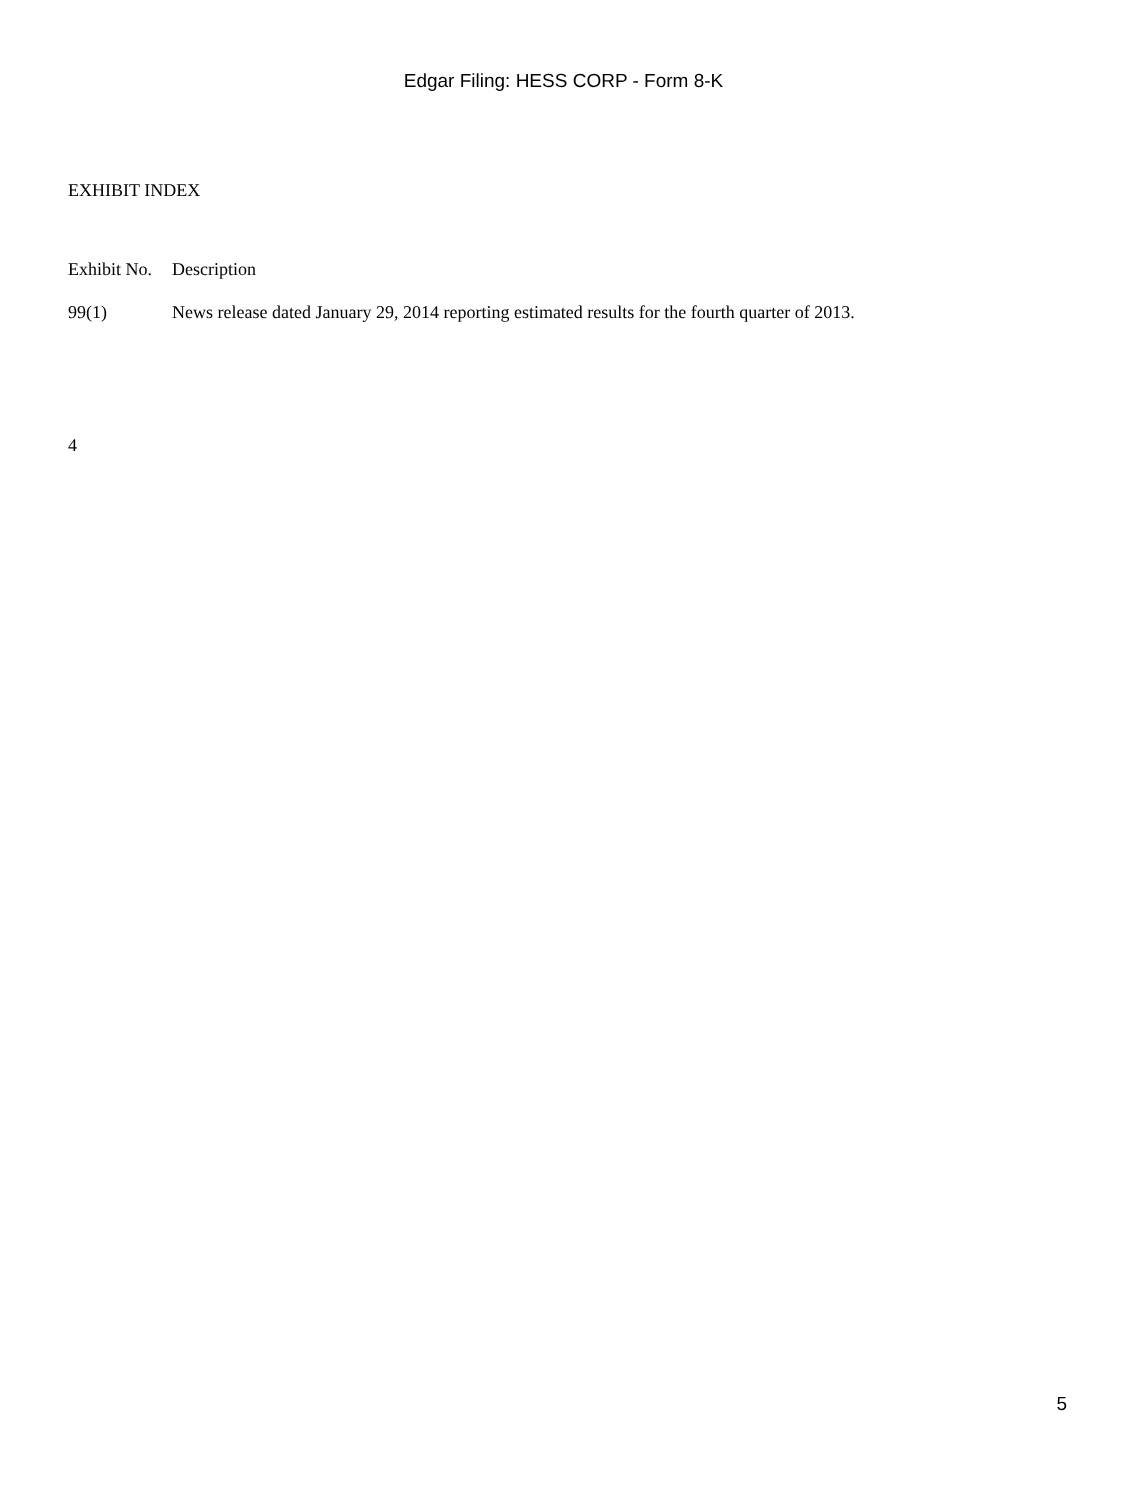Edgar Filing: HESS CORP - Form 8-K
EXHIBIT INDEX
| Exhibit No. | Description |
| --- | --- |
| 99(1) | News release dated January 29, 2014 reporting estimated results for the fourth quarter of 2013. |
4
5